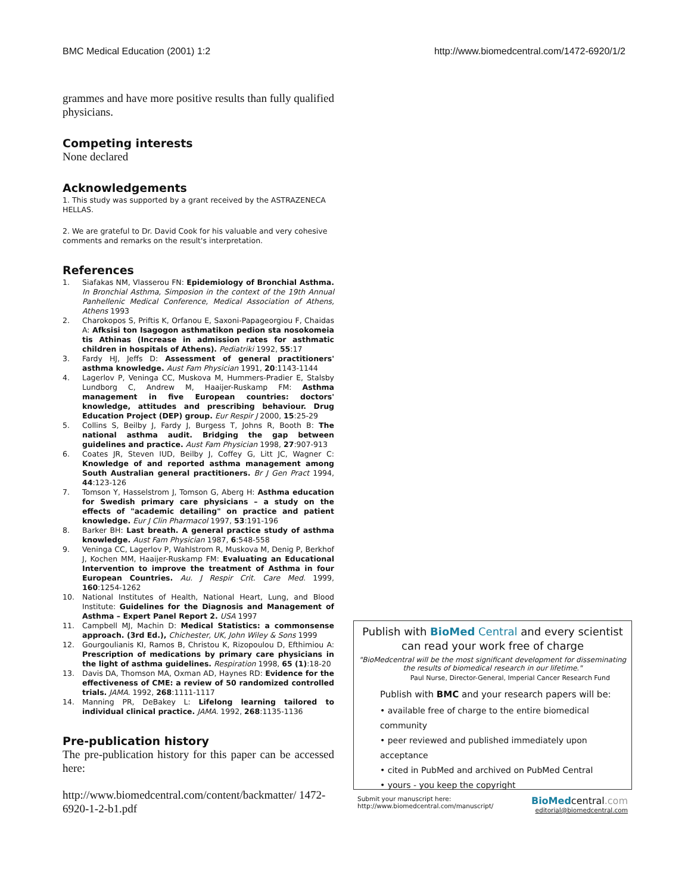BMC Medical Education (2001) 1:2 http://www.biomedcentral.com/1472-6920/1/2
grammes and have more positive results than fully qualified physicians.
Competing interests
None declared
Acknowledgements
1. This study was supported by a grant received by the ASTRAZENECA HELLAS.
2. We are grateful to Dr. David Cook for his valuable and very cohesive comments and remarks on the result's interpretation.
References
1. Siafakas NM, Vlasserou FN: Epidemiology of Bronchial Asthma. In Bronchial Asthma, Simposion in the context of the 19th Annual Panhellenic Medical Conference, Medical Association of Athens, Athens 1993
2. Charokopos S, Priftis K, Orfanou E, Saxoni-Papageorgiou F, Chaidas A: Afksisi ton Isagogon asthmatikon pedion sta nosokomeia tis Athinas (Increase in admission rates for asthmatic children in hospitals of Athens). Pediatriki 1992, 55:17
3. Fardy HJ, Jeffs D: Assessment of general practitioners' asthma knowledge. Aust Fam Physician 1991, 20:1143-1144
4. Lagerlov P, Veninga CC, Muskova M, Hummers-Pradier E, Stalsby Lundborg C, Andrew M, Haaijer-Ruskamp FM: Asthma management in five European countries: doctors' knowledge, attitudes and prescribing behaviour. Drug Education Project (DEP) group. Eur Respir J 2000, 15:25-29
5. Collins S, Beilby J, Fardy J, Burgess T, Johns R, Booth B: The national asthma audit. Bridging the gap between guidelines and practice. Aust Fam Physician 1998, 27:907-913
6. Coates JR, Steven IUD, Beilby J, Coffey G, Litt JC, Wagner C: Knowledge of and reported asthma management among South Australian general practitioners. Br J Gen Pract 1994, 44:123-126
7. Tomson Y, Hasselstrom J, Tomson G, Aberg H: Asthma education for Swedish primary care physicians – a study on the effects of "academic detailing" on practice and patient knowledge. Eur J Clin Pharmacol 1997, 53:191-196
8. Barker BH: Last breath. A general practice study of asthma knowledge. Aust Fam Physician 1987, 6:548-558
9. Veninga CC, Lagerlov P, Wahlstrom R, Muskova M, Denig P, Berkhof J, Kochen MM, Haaijer-Ruskamp FM: Evaluating an Educational Intervention to improve the treatment of Asthma in four European Countries. Au. J Respir Crit. Care Med. 1999, 160:1254-1262
10. National Institutes of Health, National Heart, Lung, and Blood Institute: Guidelines for the Diagnosis and Management of Asthma – Expert Panel Report 2. USA 1997
11. Campbell MJ, Machin D: Medical Statistics: a commonsense approach. (3rd Ed.), Chichester, UK, John Wiley & Sons 1999
12. Gourgoulianis KI, Ramos B, Christou K, Rizopoulou D, Efthimiou A: Prescription of medications by primary care physicians in the light of asthma guidelines. Respiration 1998, 65 (1):18-20
13. Davis DA, Thomson MA, Oxman AD, Haynes RD: Evidence for the effectiveness of CME: a review of 50 randomized controlled trials. JAMA. 1992, 268:1111-1117
14. Manning PR, DeBakey L: Lifelong learning tailored to individual clinical practice. JAMA. 1992, 268:1135-1136
Pre-publication history
The pre-publication history for this paper can be accessed here:
http://www.biomedcentral.com/content/backmatter/ 1472-6920-1-2-b1.pdf
Publish with BioMed Central and every scientist can read your work free of charge
"BioMedcentral will be the most significant development for disseminating the results of biomedical research in our lifetime."
Paul Nurse, Director-General, Imperial Cancer Research Fund
Publish with BMC and your research papers will be:
• available free of charge to the entire biomedical community
• peer reviewed and published immediately upon acceptance
• cited in PubMed and archived on PubMed Central
• yours - you keep the copyright
Submit your manuscript here:
http://www.biomedcentral.com/manuscript/ BioMedcentral.com
editorial@biomedcentral.com